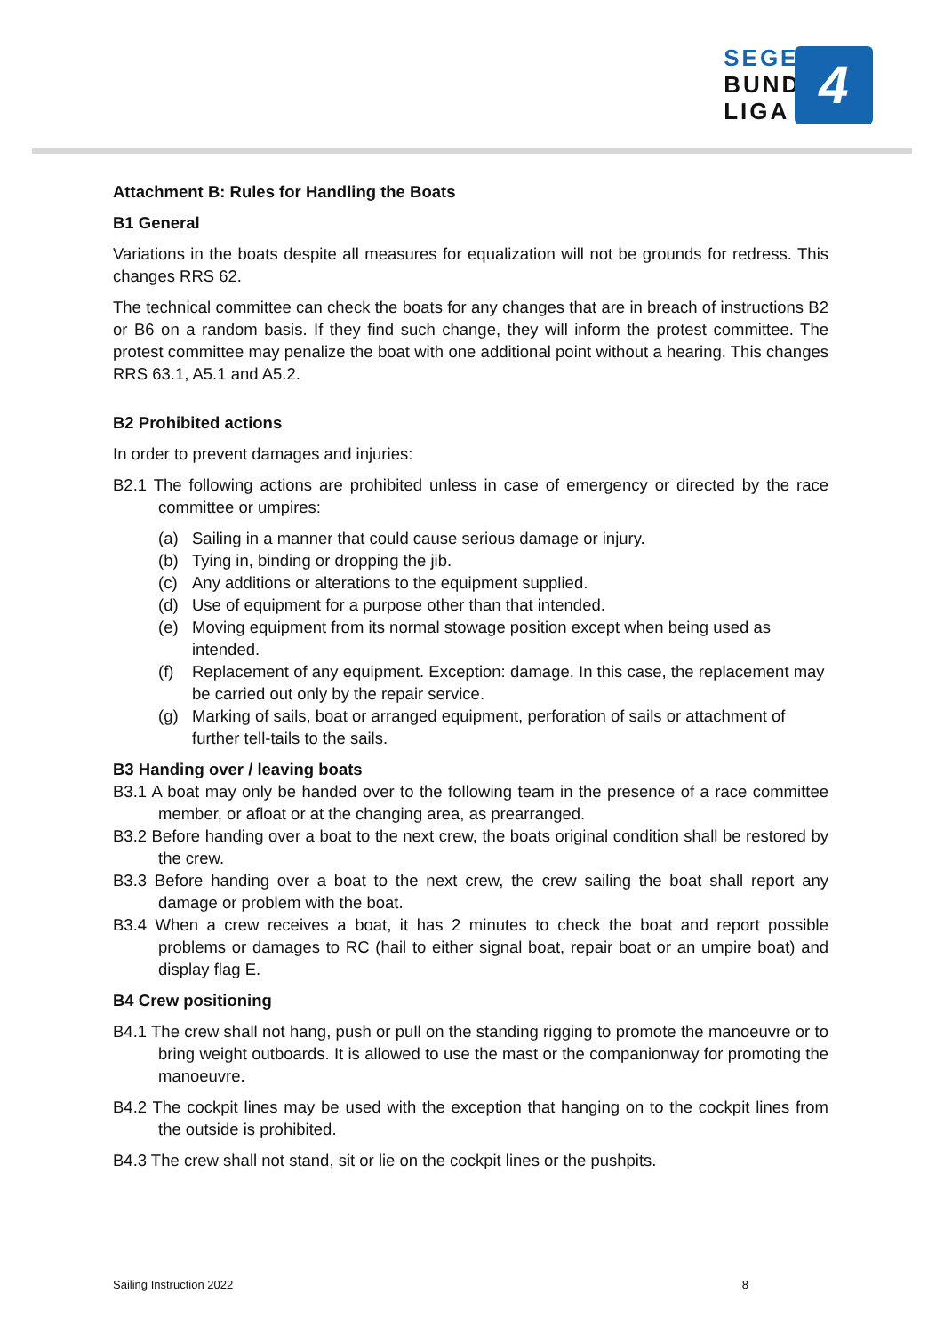SEGEL
BUNDES
LIGA
4
Attachment B: Rules for Handling the Boats
B1 General
Variations in the boats despite all measures for equalization will not be grounds for redress. This changes RRS 62.
The technical committee can check the boats for any changes that are in breach of instructions B2 or B6 on a random basis. If they find such change, they will inform the protest committee. The protest committee may penalize the boat with one additional point without a hearing. This changes RRS 63.1, A5.1 and A5.2.
B2 Prohibited actions
In order to prevent damages and injuries:
B2.1 The following actions are prohibited unless in case of emergency or directed by the race committee or umpires:
(a) Sailing in a manner that could cause serious damage or injury.
(b) Tying in, binding or dropping the jib.
(c) Any additions or alterations to the equipment supplied.
(d) Use of equipment for a purpose other than that intended.
(e) Moving equipment from its normal stowage position except when being used as intended.
(f) Replacement of any equipment. Exception: damage. In this case, the replacement may be carried out only by the repair service.
(g) Marking of sails, boat or arranged equipment, perforation of sails or attachment of further tell-tails to the sails.
B3 Handing over / leaving boats
B3.1 A boat may only be handed over to the following team in the presence of a race committee member, or afloat or at the changing area, as prearranged.
B3.2 Before handing over a boat to the next crew, the boats original condition shall be restored by the crew.
B3.3 Before handing over a boat to the next crew, the crew sailing the boat shall report any damage or problem with the boat.
B3.4 When a crew receives a boat, it has 2 minutes to check the boat and report possible problems or damages to RC (hail to either signal boat, repair boat or an umpire boat) and display flag E.
B4 Crew positioning
B4.1 The crew shall not hang, push or pull on the standing rigging to promote the manoeuvre or to bring weight outboards. It is allowed to use the mast or the companionway for promoting the manoeuvre.
B4.2 The cockpit lines may be used with the exception that hanging on to the cockpit lines from the outside is prohibited.
B4.3 The crew shall not stand, sit or lie on the cockpit lines or the pushpits.
Sailing Instruction 2022 8